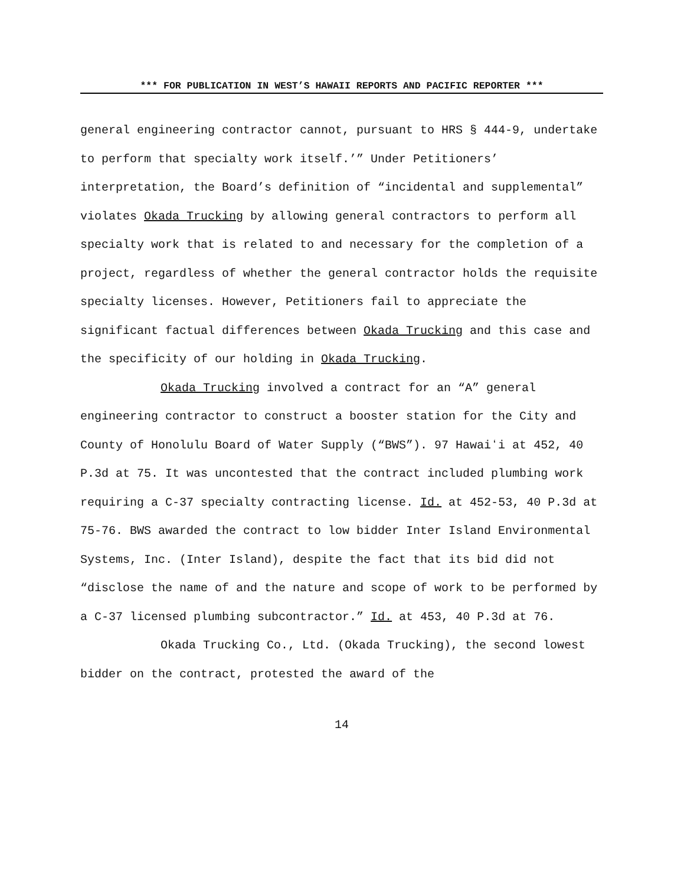*** FOR PUBLICATION IN WEST’S HAWAII REPORTS AND PACIFIC REPORTER ***
general engineering contractor cannot, pursuant to HRS § 444-9, undertake to perform that specialty work itself.’” Under Petitioners’ interpretation, the Board’s definition of “incidental and supplemental” violates Okada Trucking by allowing general contractors to perform all specialty work that is related to and necessary for the completion of a project, regardless of whether the general contractor holds the requisite specialty licenses. However, Petitioners fail to appreciate the significant factual differences between Okada Trucking and this case and the specificity of our holding in Okada Trucking.
Okada Trucking involved a contract for an “A” general engineering contractor to construct a booster station for the City and County of Honolulu Board of Water Supply (“BWS”). 97 Hawaiʻi at 452, 40 P.3d at 75. It was uncontested that the contract included plumbing work requiring a C-37 specialty contracting license. Id. at 452-53, 40 P.3d at 75-76. BWS awarded the contract to low bidder Inter Island Environmental Systems, Inc. (Inter Island), despite the fact that its bid did not “disclose the name of and the nature and scope of work to be performed by a C-37 licensed plumbing subcontractor.” Id. at 453, 40 P.3d at 76.
Okada Trucking Co., Ltd. (Okada Trucking), the second lowest bidder on the contract, protested the award of the
14